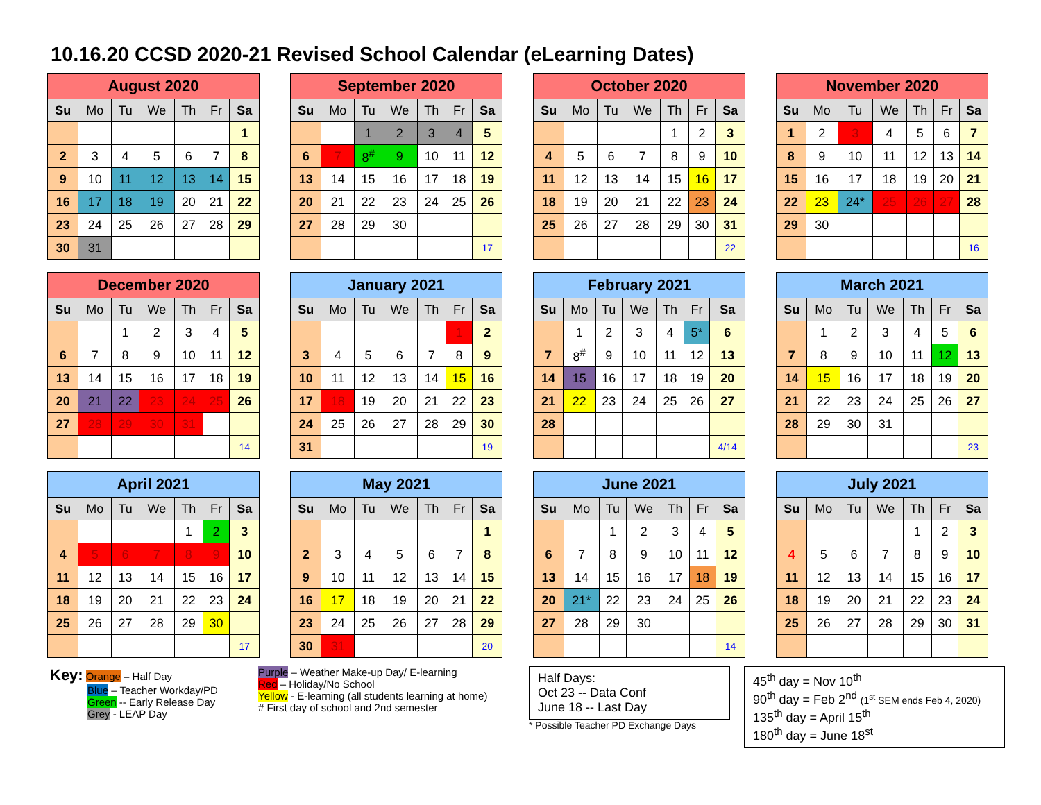10.16.20 CCSD 2020-21 Revised School Calendar (eLearning Dates)
| August 2020 | | | | | | |
| --- | --- | --- | --- | --- | --- | --- |
| Su | Mo | Tu | We | Th | Fr | Sa |
| | | | | | | 1 |
| 2 | 3 | 4 | 5 | 6 | 7 | 8 |
| 9 | 10 | 11 | 12 | 13 | 14 | 15 |
| 16 | 17 | 18 | 19 | 20 | 21 | 22 |
| 23 | 24 | 25 | 26 | 27 | 28 | 29 |
| 30 | 31 | | | | | |
| September 2020 | | | | | | |
| --- | --- | --- | --- | --- | --- | --- |
| Su | Mo | Tu | We | Th | Fr | Sa |
| | | 1 | 2 | 3 | 4 | 5 |
| 6 | 7 | 8<sup>#</sup> | 9 | 10 | 11 | 12 |
| 13 | 14 | 15 | 16 | 17 | 18 | 19 |
| 20 | 21 | 22 | 23 | 24 | 25 | 26 |
| 27 | 28 | 29 | 30 | | | |
| | | | | | | 17 |
| October 2020 | | | | | | |
| --- | --- | --- | --- | --- | --- | --- |
| Su | Mo | Tu | We | Th | Fr | Sa |
| | | | | 1 | 2 | 3 |
| 4 | 5 | 6 | 7 | 8 | 9 | 10 |
| 11 | 12 | 13 | 14 | 15 | 16 | 17 |
| 18 | 19 | 20 | 21 | 22 | 23 | 24 |
| 25 | 26 | 27 | 28 | 29 | 30 | 31 |
| | | | | | | 22 |
| November 2020 | | | | | | |
| --- | --- | --- | --- | --- | --- | --- |
| Su | Mo | Tu | We | Th | Fr | Sa |
| 1 | 2 | 3 | 4 | 5 | 6 | 7 |
| 8 | 9 | 10 | 11 | 12 | 13 | 14 |
| 15 | 16 | 17 | 18 | 19 | 20 | 21 |
| 22 | 23 | 24* | 25 | 26 | 27 | 28 |
| 29 | 30 | | | | | |
| | | | | | | 16 |
| December 2020 | | | | | | |
| --- | --- | --- | --- | --- | --- | --- |
| Su | Mo | Tu | We | Th | Fr | Sa |
| | | 1 | 2 | 3 | 4 | 5 |
| 6 | 7 | 8 | 9 | 10 | 11 | 12 |
| 13 | 14 | 15 | 16 | 17 | 18 | 19 |
| 20 | 21 | 22 | 23 | 24 | 25 | 26 |
| 27 | 28 | 29 | 30 | 31 | | |
| | | | | | | 14 |
| January 2021 | | | | | | |
| --- | --- | --- | --- | --- | --- | --- |
| Su | Mo | Tu | We | Th | Fr | Sa |
| | | | | | 1 | 2 |
| 3 | 4 | 5 | 6 | 7 | 8 | 9 |
| 10 | 11 | 12 | 13 | 14 | 15 | 16 |
| 17 | 18 | 19 | 20 | 21 | 22 | 23 |
| 24 | 25 | 26 | 27 | 28 | 29 | 30 |
| 31 | | | | | | 19 |
| February 2021 | | | | | | |
| --- | --- | --- | --- | --- | --- | --- |
| Su | Mo | Tu | We | Th | Fr | Sa |
| | 1 | 2 | 3 | 4 | 5* | 6 |
| 7 | 8<sup>#</sup> | 9 | 10 | 11 | 12 | 13 |
| 14 | 15 | 16 | 17 | 18 | 19 | 20 |
| 21 | 22 | 23 | 24 | 25 | 26 | 27 |
| 28 | | | | | | |
| | | | | | | 4/14 |
| March 2021 | | | | | | |
| --- | --- | --- | --- | --- | --- | --- |
| Su | Mo | Tu | We | Th | Fr | Sa |
| | 1 | 2 | 3 | 4 | 5 | 6 |
| 7 | 8 | 9 | 10 | 11 | 12 | 13 |
| 14 | 15 | 16 | 17 | 18 | 19 | 20 |
| 21 | 22 | 23 | 24 | 25 | 26 | 27 |
| 28 | 29 | 30 | 31 | | | |
| | | | | | | 23 |
| April 2021 | | | | | | |
| --- | --- | --- | --- | --- | --- | --- |
| Su | Mo | Tu | We | Th | Fr | Sa |
| | | | | 1 | 2 | 3 |
| 4 | 5 | 6 | 7 | 8 | 9 | 10 |
| 11 | 12 | 13 | 14 | 15 | 16 | 17 |
| 18 | 19 | 20 | 21 | 22 | 23 | 24 |
| 25 | 26 | 27 | 28 | 29 | 30 | |
| | | | | | | 17 |
| May 2021 | | | | | | |
| --- | --- | --- | --- | --- | --- | --- |
| Su | Mo | Tu | We | Th | Fr | Sa |
| | | | | | | 1 |
| 2 | 3 | 4 | 5 | 6 | 7 | 8 |
| 9 | 10 | 11 | 12 | 13 | 14 | 15 |
| 16 | 17 | 18 | 19 | 20 | 21 | 22 |
| 23 | 24 | 25 | 26 | 27 | 28 | 29 |
| 30 | 31 | | | | | 20 |
| June 2021 | | | | | | |
| --- | --- | --- | --- | --- | --- | --- |
| Su | Mo | Tu | We | Th | Fr | Sa |
| | | 1 | 2 | 3 | 4 | 5 |
| 6 | 7 | 8 | 9 | 10 | 11 | 12 |
| 13 | 14 | 15 | 16 | 17 | 18 | 19 |
| 20 | 21* | 22 | 23 | 24 | 25 | 26 |
| 27 | 28 | 29 | 30 | | | |
| | | | | | | 14 |
| July 2021 | | | | | | |
| --- | --- | --- | --- | --- | --- | --- |
| Su | Mo | Tu | We | Th | Fr | Sa |
| | | | | 1 | 2 | 3 |
| 4 | 5 | 6 | 7 | 8 | 9 | 10 |
| 11 | 12 | 13 | 14 | 15 | 16 | 17 |
| 18 | 19 | 20 | 21 | 22 | 23 | 24 |
| 25 | 26 | 27 | 28 | 29 | 30 | 31 |
Key: Orange – Half Day
Blue – Teacher Workday/PD
Green -- Early Release Day
Grey - LEAP Day
Purple – Weather Make-up Day/ E-learning
Red – Holiday/No School
Yellow - E-learning (all students learning at home)
# First day of school and 2nd semester
Half Days:
Oct 23 -- Data Conf
June 18 -- Last Day
* Possible Teacher PD Exchange Days
45<sup>th</sup> day = Nov 10<sup>th</sup>
90<sup>th</sup> day = Feb 2<sup>nd</sup> (1<sup>st</sup> SEM ends Feb 4, 2020)
135<sup>th</sup> day = April 15<sup>th</sup>
180<sup>th</sup> day = June 18<sup>st</sup>